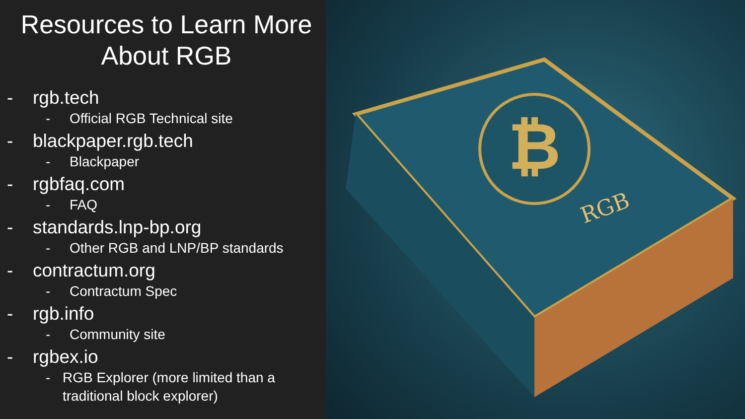Resources to Learn More About RGB
- rgb.tech
- Official RGB Technical site
- blackpaper.rgb.tech
- Blackpaper
- rgbfaq.com
- FAQ
- standards.lnp-bp.org
- Other RGB and LNP/BP standards
- contractum.org
- Contractum Spec
- rgb.info
- Community site
- rgbex.io
- RGB Explorer (more limited than a traditional block explorer)
₿
RGB